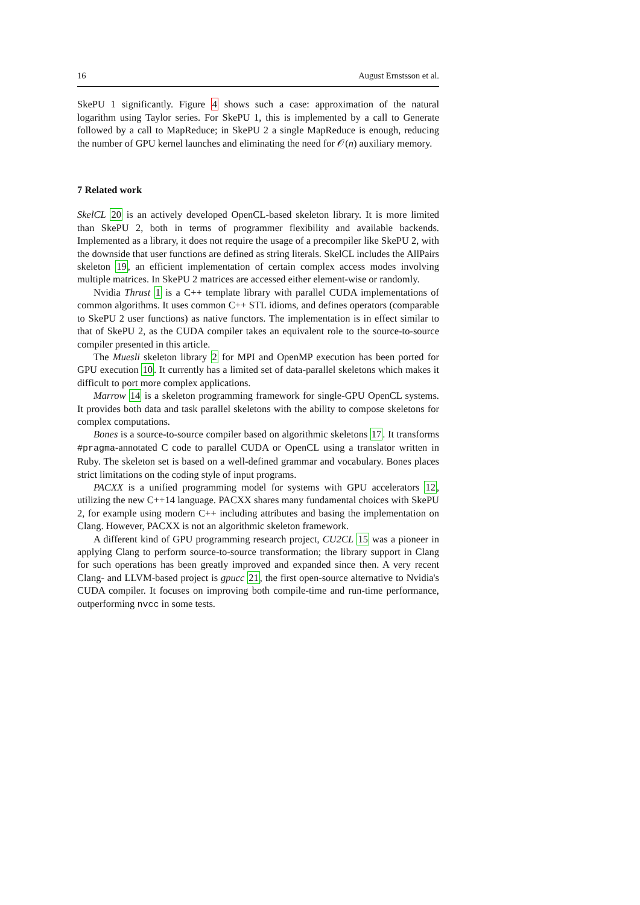16 August Ernstsson et al.
SkePU 1 significantly. Figure 4 shows such a case: approximation of the natural logarithm using Taylor series. For SkePU 1, this is implemented by a call to Generate followed by a call to MapReduce; in SkePU 2 a single MapReduce is enough, reducing the number of GPU kernel launches and eliminating the need for 𝒪(n) auxiliary memory.
7 Related work
SkelCL 20 is an actively developed OpenCL-based skeleton library. It is more limited than SkePU 2, both in terms of programmer flexibility and available backends. Implemented as a library, it does not require the usage of a precompiler like SkePU 2, with the downside that user functions are defined as string literals. SkelCL includes the AllPairs skeleton 19, an efficient implementation of certain complex access modes involving multiple matrices. In SkePU 2 matrices are accessed either element-wise or randomly.
Nvidia Thrust 1 is a C++ template library with parallel CUDA implementations of common algorithms. It uses common C++ STL idioms, and defines operators (comparable to SkePU 2 user functions) as native functors. The implementation is in effect similar to that of SkePU 2, as the CUDA compiler takes an equivalent role to the source-to-source compiler presented in this article.
The Muesli skeleton library 2 for MPI and OpenMP execution has been ported for GPU execution 10. It currently has a limited set of data-parallel skeletons which makes it difficult to port more complex applications.
Marrow 14 is a skeleton programming framework for single-GPU OpenCL systems. It provides both data and task parallel skeletons with the ability to compose skeletons for complex computations.
Bones is a source-to-source compiler based on algorithmic skeletons 17. It transforms #pragma-annotated C code to parallel CUDA or OpenCL using a translator written in Ruby. The skeleton set is based on a well-defined grammar and vocabulary. Bones places strict limitations on the coding style of input programs.
PACXX is a unified programming model for systems with GPU accelerators 12, utilizing the new C++14 language. PACXX shares many fundamental choices with SkePU 2, for example using modern C++ including attributes and basing the implementation on Clang. However, PACXX is not an algorithmic skeleton framework.
A different kind of GPU programming research project, CU2CL 15 was a pioneer in applying Clang to perform source-to-source transformation; the library support in Clang for such operations has been greatly improved and expanded since then. A very recent Clang- and LLVM-based project is gpucc 21, the first open-source alternative to Nvidia's CUDA compiler. It focuses on improving both compile-time and run-time performance, outperforming nvcc in some tests.